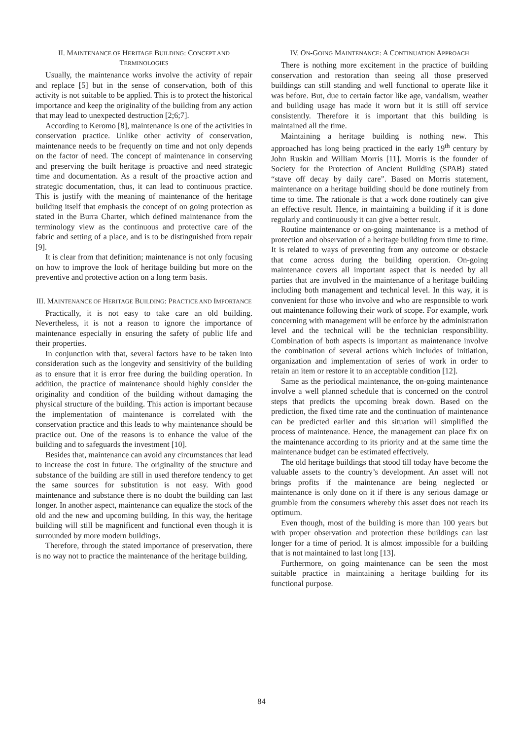II. MAINTENANCE OF HERITAGE BUILDING: CONCEPT AND TERMINOLOGIES
Usually, the maintenance works involve the activity of repair and replace [5] but in the sense of conservation, both of this activity is not suitable to be applied. This is to protect the historical importance and keep the originality of the building from any action that may lead to unexpected destruction [2;6;7].
According to Keromo [8], maintenance is one of the activities in conservation practice. Unlike other activity of conservation, maintenance needs to be frequently on time and not only depends on the factor of need. The concept of maintenance in conserving and preserving the built heritage is proactive and need strategic time and documentation. As a result of the proactive action and strategic documentation, thus, it can lead to continuous practice. This is justify with the meaning of maintenance of the heritage building itself that emphasis the concept of on going protection as stated in the Burra Charter, which defined maintenance from the terminology view as the continuous and protective care of the fabric and setting of a place, and is to be distinguished from repair [9].
It is clear from that definition; maintenance is not only focusing on how to improve the look of heritage building but more on the preventive and protective action on a long term basis.
III. MAINTENANCE OF HERITAGE BUILDING: PRACTICE AND IMPORTANCE
Practically, it is not easy to take care an old building. Nevertheless, it is not a reason to ignore the importance of maintenance especially in ensuring the safety of public life and their properties.
In conjunction with that, several factors have to be taken into consideration such as the longevity and sensitivity of the building as to ensure that it is error free during the building operation. In addition, the practice of maintenance should highly consider the originality and condition of the building without damaging the physical structure of the building. This action is important because the implementation of maintenance is correlated with the conservation practice and this leads to why maintenance should be practice out. One of the reasons is to enhance the value of the building and to safeguards the investment [10].
Besides that, maintenance can avoid any circumstances that lead to increase the cost in future. The originality of the structure and substance of the building are still in used therefore tendency to get the same sources for substitution is not easy. With good maintenance and substance there is no doubt the building can last longer. In another aspect, maintenance can equalize the stock of the old and the new and upcoming building. In this way, the heritage building will still be magnificent and functional even though it is surrounded by more modern buildings.
Therefore, through the stated importance of preservation, there is no way not to practice the maintenance of the heritage building.
IV. ON-GOING MAINTENANCE: A CONTINUATION APPROACH
There is nothing more excitement in the practice of building conservation and restoration than seeing all those preserved buildings can still standing and well functional to operate like it was before. But, due to certain factor like age, vandalism, weather and building usage has made it worn but it is still off service consistently. Therefore it is important that this building is maintained all the time.
Maintaining a heritage building is nothing new. This approached has long being practiced in the early 19<sup>th</sup> century by John Ruskin and William Morris [11]. Morris is the founder of Society for the Protection of Ancient Building (SPAB) stated “stave off decay by daily care”. Based on Morris statement, maintenance on a heritage building should be done routinely from time to time. The rationale is that a work done routinely can give an effective result. Hence, in maintaining a building if it is done regularly and continuously it can give a better result.
Routine maintenance or on-going maintenance is a method of protection and observation of a heritage building from time to time. It is related to ways of preventing from any outcome or obstacle that come across during the building operation. On-going maintenance covers all important aspect that is needed by all parties that are involved in the maintenance of a heritage building including both management and technical level. In this way, it is convenient for those who involve and who are responsible to work out maintenance following their work of scope. For example, work concerning with management will be enforce by the administration level and the technical will be the technician responsibility. Combination of both aspects is important as maintenance involve the combination of several actions which includes of initiation, organization and implementation of series of work in order to retain an item or restore it to an acceptable condition [12].
Same as the periodical maintenance, the on-going maintenance involve a well planned schedule that is concerned on the control steps that predicts the upcoming break down. Based on the prediction, the fixed time rate and the continuation of maintenance can be predicted earlier and this situation will simplified the process of maintenance. Hence, the management can place fix on the maintenance according to its priority and at the same time the maintenance budget can be estimated effectively.
The old heritage buildings that stood till today have become the valuable assets to the country’s development. An asset will not brings profits if the maintenance are being neglected or maintenance is only done on it if there is any serious damage or grumble from the consumers whereby this asset does not reach its optimum.
Even though, most of the building is more than 100 years but with proper observation and protection these buildings can last longer for a time of period. It is almost impossible for a building that is not maintained to last long [13].
Furthermore, on going maintenance can be seen the most suitable practice in maintaining a heritage building for its functional purpose.
84